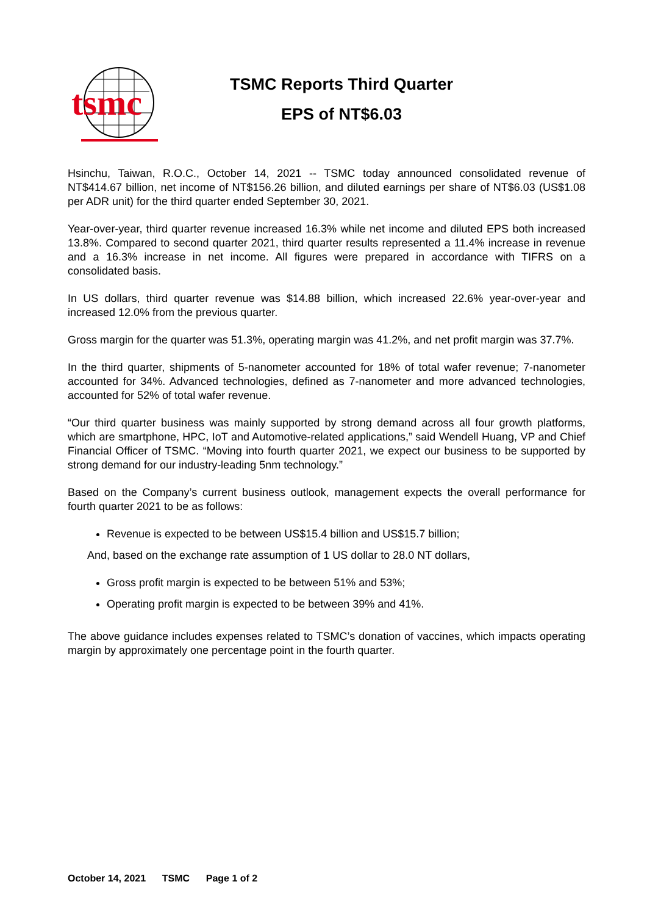tsmc
TSMC Reports Third Quarter
EPS of NT$6.03
Hsinchu, Taiwan, R.O.C., October 14, 2021 -- TSMC today announced consolidated revenue of NT$414.67 billion, net income of NT$156.26 billion, and diluted earnings per share of NT$6.03 (US$1.08 per ADR unit) for the third quarter ended September 30, 2021.
Year-over-year, third quarter revenue increased 16.3% while net income and diluted EPS both increased 13.8%. Compared to second quarter 2021, third quarter results represented a 11.4% increase in revenue and a 16.3% increase in net income. All figures were prepared in accordance with TIFRS on a consolidated basis.
In US dollars, third quarter revenue was $14.88 billion, which increased 22.6% year-over-year and increased 12.0% from the previous quarter.
Gross margin for the quarter was 51.3%, operating margin was 41.2%, and net profit margin was 37.7%.
In the third quarter, shipments of 5-nanometer accounted for 18% of total wafer revenue; 7-nanometer accounted for 34%. Advanced technologies, defined as 7-nanometer and more advanced technologies, accounted for 52% of total wafer revenue.
“Our third quarter business was mainly supported by strong demand across all four growth platforms, which are smartphone, HPC, IoT and Automotive-related applications,” said Wendell Huang, VP and Chief Financial Officer of TSMC. “Moving into fourth quarter 2021, we expect our business to be supported by strong demand for our industry-leading 5nm technology.”
Based on the Company’s current business outlook, management expects the overall performance for fourth quarter 2021 to be as follows:
Revenue is expected to be between US$15.4 billion and US$15.7 billion;
And, based on the exchange rate assumption of 1 US dollar to 28.0 NT dollars,
Gross profit margin is expected to be between 51% and 53%;
Operating profit margin is expected to be between 39% and 41%.
The above guidance includes expenses related to TSMC’s donation of vaccines, which impacts operating margin by approximately one percentage point in the fourth quarter.
October 14, 2021 TSMC Page 1 of 2